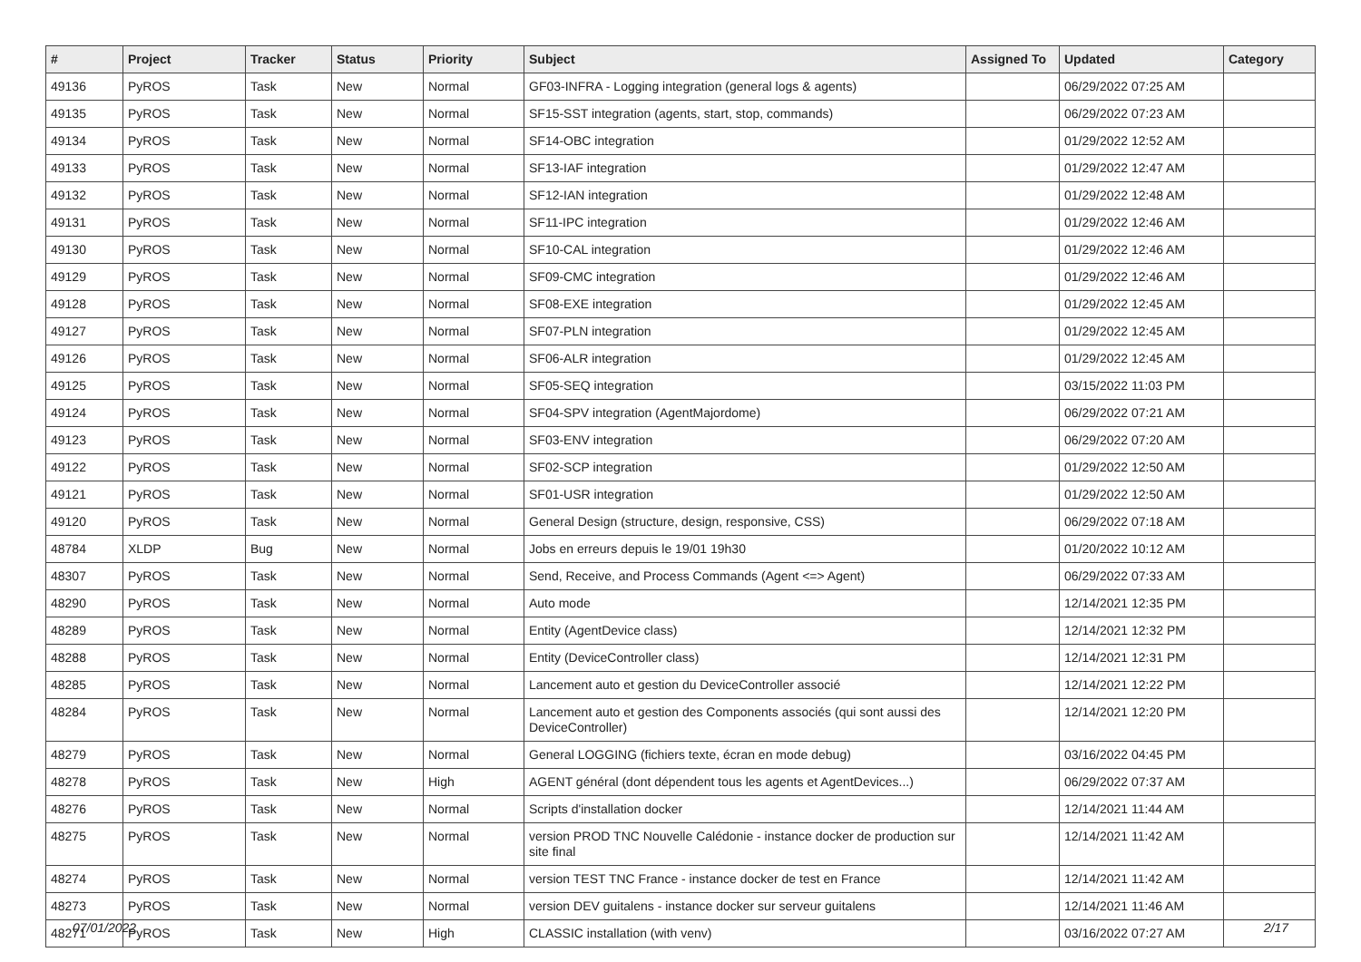| # | Project | Tracker | Status | Priority | Subject | Assigned To | Updated | Category |
| --- | --- | --- | --- | --- | --- | --- | --- | --- |
| 49136 | PyROS | Task | New | Normal | GF03-INFRA - Logging integration (general logs & agents) | | 06/29/2022 07:25 AM | |
| 49135 | PyROS | Task | New | Normal | SF15-SST integration (agents, start, stop, commands) | | 06/29/2022 07:23 AM | |
| 49134 | PyROS | Task | New | Normal | SF14-OBC integration | | 01/29/2022 12:52 AM | |
| 49133 | PyROS | Task | New | Normal | SF13-IAF integration | | 01/29/2022 12:47 AM | |
| 49132 | PyROS | Task | New | Normal | SF12-IAN integration | | 01/29/2022 12:48 AM | |
| 49131 | PyROS | Task | New | Normal | SF11-IPC integration | | 01/29/2022 12:46 AM | |
| 49130 | PyROS | Task | New | Normal | SF10-CAL integration | | 01/29/2022 12:46 AM | |
| 49129 | PyROS | Task | New | Normal | SF09-CMC integration | | 01/29/2022 12:46 AM | |
| 49128 | PyROS | Task | New | Normal | SF08-EXE integration | | 01/29/2022 12:45 AM | |
| 49127 | PyROS | Task | New | Normal | SF07-PLN integration | | 01/29/2022 12:45 AM | |
| 49126 | PyROS | Task | New | Normal | SF06-ALR integration | | 01/29/2022 12:45 AM | |
| 49125 | PyROS | Task | New | Normal | SF05-SEQ integration | | 03/15/2022 11:03 PM | |
| 49124 | PyROS | Task | New | Normal | SF04-SPV integration (AgentMajordome) | | 06/29/2022 07:21 AM | |
| 49123 | PyROS | Task | New | Normal | SF03-ENV integration | | 06/29/2022 07:20 AM | |
| 49122 | PyROS | Task | New | Normal | SF02-SCP integration | | 01/29/2022 12:50 AM | |
| 49121 | PyROS | Task | New | Normal | SF01-USR integration | | 01/29/2022 12:50 AM | |
| 49120 | PyROS | Task | New | Normal | General Design (structure, design, responsive, CSS) | | 06/29/2022 07:18 AM | |
| 48784 | XLDP | Bug | New | Normal | Jobs en erreurs depuis le 19/01 19h30 | | 01/20/2022 10:12 AM | |
| 48307 | PyROS | Task | New | Normal | Send, Receive, and Process Commands (Agent <=> Agent) | | 06/29/2022 07:33 AM | |
| 48290 | PyROS | Task | New | Normal | Auto mode | | 12/14/2021 12:35 PM | |
| 48289 | PyROS | Task | New | Normal | Entity (AgentDevice class) | | 12/14/2021 12:32 PM | |
| 48288 | PyROS | Task | New | Normal | Entity (DeviceController class) | | 12/14/2021 12:31 PM | |
| 48285 | PyROS | Task | New | Normal | Lancement auto et gestion du DeviceController associé | | 12/14/2021 12:22 PM | |
| 48284 | PyROS | Task | New | Normal | Lancement auto et gestion des Components associés (qui sont aussi des DeviceController) | | 12/14/2021 12:20 PM | |
| 48279 | PyROS | Task | New | Normal | General LOGGING (fichiers texte, écran en mode debug) | | 03/16/2022 04:45 PM | |
| 48278 | PyROS | Task | New | High | AGENT général (dont dépendent tous les agents et AgentDevices...) | | 06/29/2022 07:37 AM | |
| 48276 | PyROS | Task | New | Normal | Scripts d'installation docker | | 12/14/2021 11:44 AM | |
| 48275 | PyROS | Task | New | Normal | version PROD TNC Nouvelle Calédonie - instance docker de production sur site final | | 12/14/2021 11:42 AM | |
| 48274 | PyROS | Task | New | Normal | version TEST TNC France - instance docker de test en France | | 12/14/2021 11:42 AM | |
| 48273 | PyROS | Task | New | Normal | version DEV guitalens - instance docker sur serveur guitalens | | 12/14/2021 11:46 AM | |
| 48271 | PyROS | Task | New | High | CLASSIC installation (with venv) | | 03/16/2022 07:27 AM | |
07/01/2022 2/17